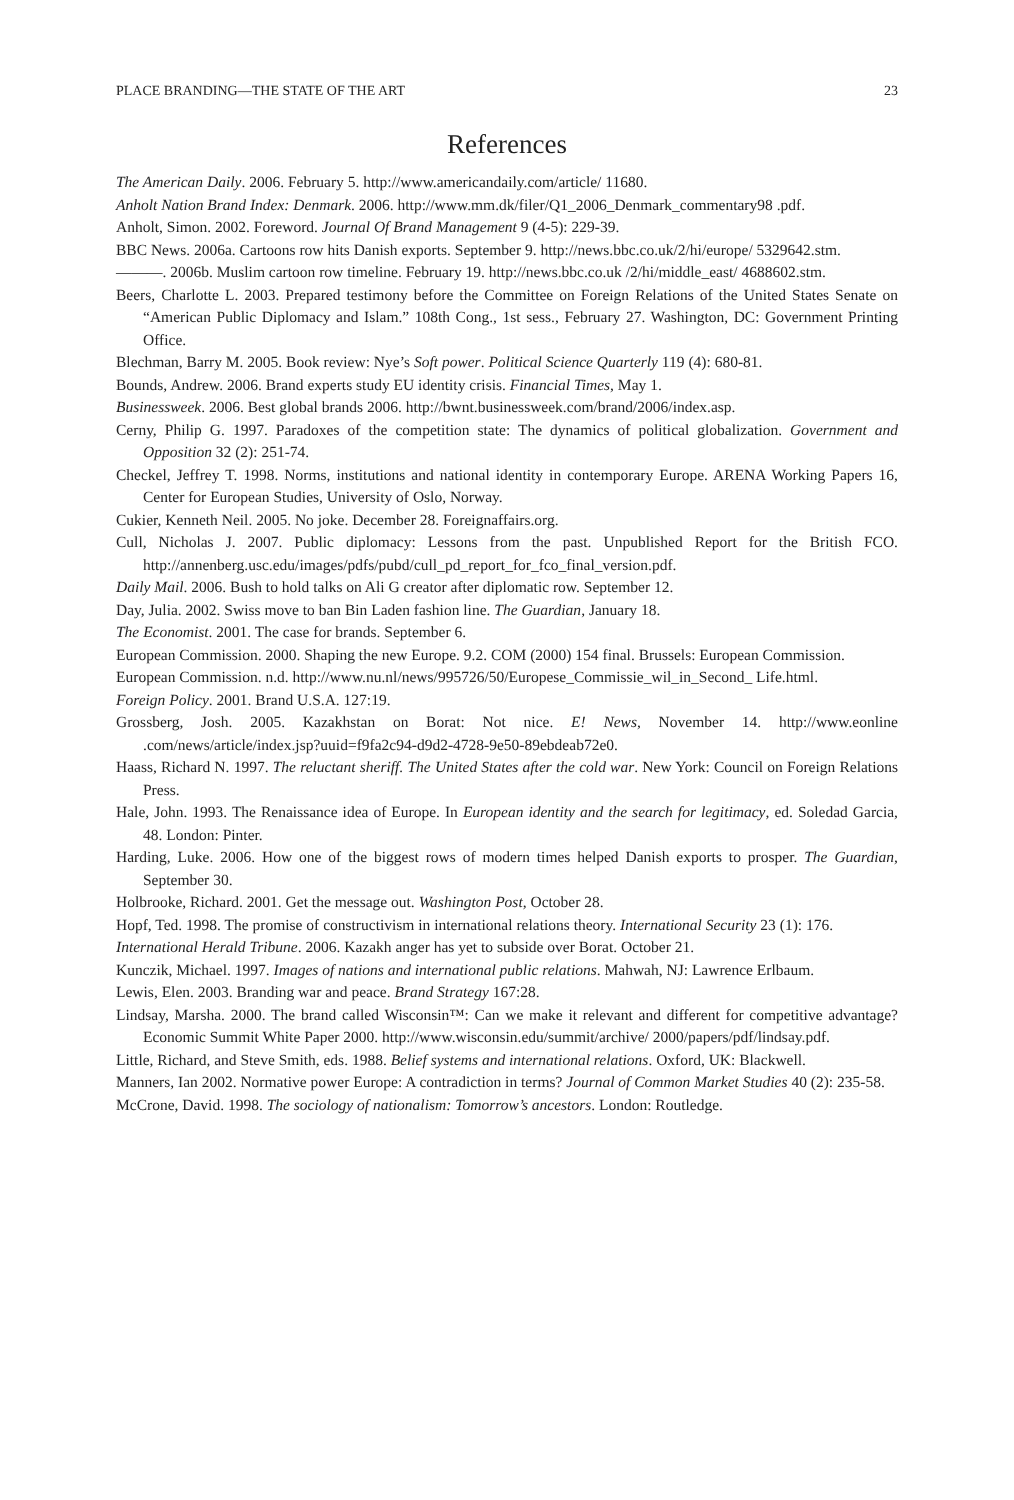PLACE BRANDING—THE STATE OF THE ART 23
References
The American Daily. 2006. February 5. http://www.americandaily.com/article/ 11680.
Anholt Nation Brand Index: Denmark. 2006. http://www.mm.dk/filer/Q1_2006_Denmark_commentary98 .pdf.
Anholt, Simon. 2002. Foreword. Journal Of Brand Management 9 (4-5): 229-39.
BBC News. 2006a. Cartoons row hits Danish exports. September 9. http://news.bbc.co.uk/2/hi/europe/ 5329642.stm.
———. 2006b. Muslim cartoon row timeline. February 19. http://news.bbc.co.uk /2/hi/middle_east/ 4688602.stm.
Beers, Charlotte L. 2003. Prepared testimony before the Committee on Foreign Relations of the United States Senate on “American Public Diplomacy and Islam.” 108th Cong., 1st sess., February 27. Washington, DC: Government Printing Office.
Blechman, Barry M. 2005. Book review: Nye’s Soft power. Political Science Quarterly 119 (4): 680-81.
Bounds, Andrew. 2006. Brand experts study EU identity crisis. Financial Times, May 1.
Businessweek. 2006. Best global brands 2006. http://bwnt.businessweek.com/brand/2006/index.asp.
Cerny, Philip G. 1997. Paradoxes of the competition state: The dynamics of political globalization. Government and Opposition 32 (2): 251-74.
Checkel, Jeffrey T. 1998. Norms, institutions and national identity in contemporary Europe. ARENA Working Papers 16, Center for European Studies, University of Oslo, Norway.
Cukier, Kenneth Neil. 2005. No joke. December 28. Foreignaffairs.org.
Cull, Nicholas J. 2007. Public diplomacy: Lessons from the past. Unpublished Report for the British FCO. http://annenberg.usc.edu/images/pdfs/pubd/cull_pd_report_for_fco_final_version.pdf.
Daily Mail. 2006. Bush to hold talks on Ali G creator after diplomatic row. September 12.
Day, Julia. 2002. Swiss move to ban Bin Laden fashion line. The Guardian, January 18.
The Economist. 2001. The case for brands. September 6.
European Commission. 2000. Shaping the new Europe. 9.2. COM (2000) 154 final. Brussels: European Commission.
European Commission. n.d. http://www.nu.nl/news/995726/50/Europese_Commissie_wil_in_Second_ Life.html.
Foreign Policy. 2001. Brand U.S.A. 127:19.
Grossberg, Josh. 2005. Kazakhstan on Borat: Not nice. E! News, November 14. http://www.eonline .com/news/article/index.jsp?uuid=f9fa2c94-d9d2-4728-9e50-89ebdeab72e0.
Haass, Richard N. 1997. The reluctant sheriff. The United States after the cold war. New York: Council on Foreign Relations Press.
Hale, John. 1993. The Renaissance idea of Europe. In European identity and the search for legitimacy, ed. Soledad Garcia, 48. London: Pinter.
Harding, Luke. 2006. How one of the biggest rows of modern times helped Danish exports to prosper. The Guardian, September 30.
Holbrooke, Richard. 2001. Get the message out. Washington Post, October 28.
Hopf, Ted. 1998. The promise of constructivism in international relations theory. International Security 23 (1): 176.
International Herald Tribune. 2006. Kazakh anger has yet to subside over Borat. October 21.
Kunczik, Michael. 1997. Images of nations and international public relations. Mahwah, NJ: Lawrence Erlbaum.
Lewis, Elen. 2003. Branding war and peace. Brand Strategy 167:28.
Lindsay, Marsha. 2000. The brand called Wisconsin™: Can we make it relevant and different for competitive advantage? Economic Summit White Paper 2000. http://www.wisconsin.edu/summit/archive/ 2000/papers/pdf/lindsay.pdf.
Little, Richard, and Steve Smith, eds. 1988. Belief systems and international relations. Oxford, UK: Blackwell.
Manners, Ian 2002. Normative power Europe: A contradiction in terms? Journal of Common Market Studies 40 (2): 235-58.
McCrone, David. 1998. The sociology of nationalism: Tomorrow’s ancestors. London: Routledge.